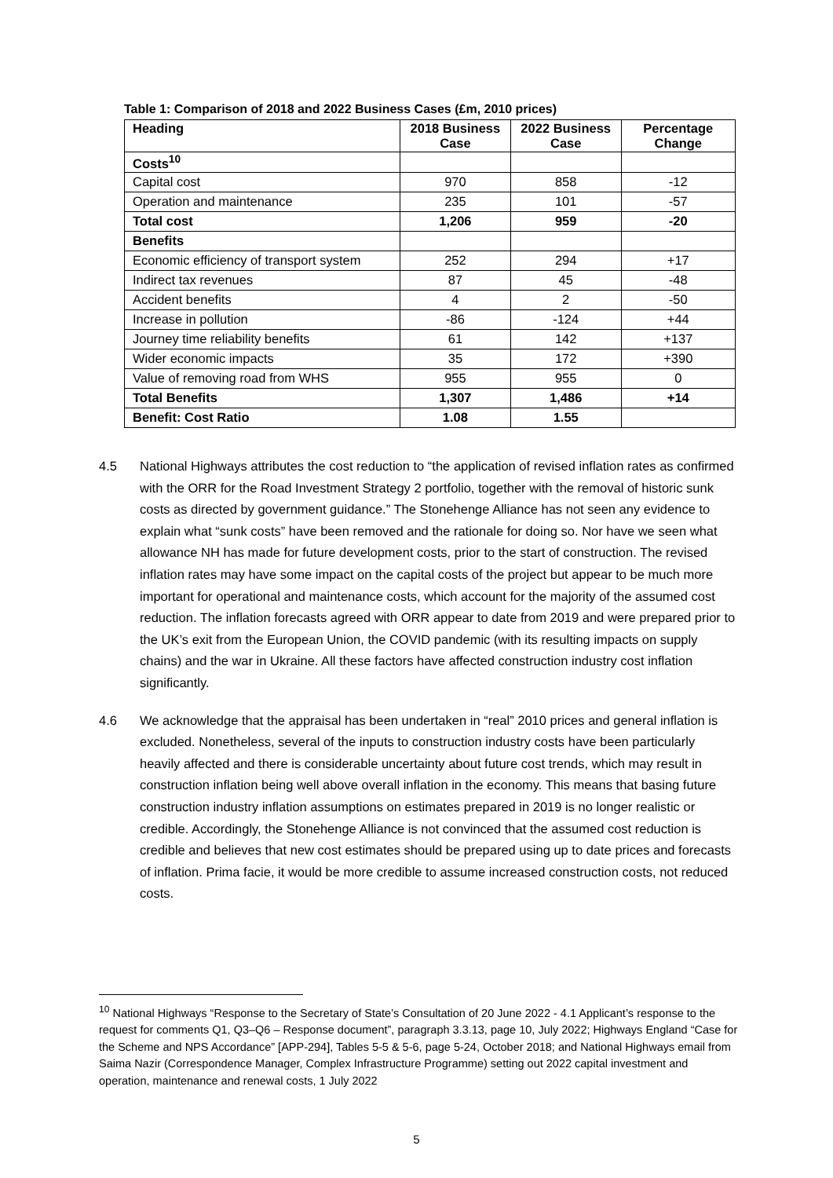Table 1: Comparison of 2018 and 2022 Business Cases (£m, 2010 prices)
| Heading | 2018 Business Case | 2022 Business Case | Percentage Change |
| --- | --- | --- | --- |
| Costs<sup>10</sup> | | | |
| Capital cost | 970 | 858 | -12 |
| Operation and maintenance | 235 | 101 | -57 |
| Total cost | 1,206 | 959 | -20 |
| Benefits | | | |
| Economic efficiency of transport system | 252 | 294 | +17 |
| Indirect tax revenues | 87 | 45 | -48 |
| Accident benefits | 4 | 2 | -50 |
| Increase in pollution | -86 | -124 | +44 |
| Journey time reliability benefits | 61 | 142 | +137 |
| Wider economic impacts | 35 | 172 | +390 |
| Value of removing road from WHS | 955 | 955 | 0 |
| Total Benefits | 1,307 | 1,486 | +14 |
| Benefit: Cost Ratio | 1.08 | 1.55 | |
4.5 National Highways attributes the cost reduction to “the application of revised inflation rates as confirmed with the ORR for the Road Investment Strategy 2 portfolio, together with the removal of historic sunk costs as directed by government guidance.” The Stonehenge Alliance has not seen any evidence to explain what “sunk costs” have been removed and the rationale for doing so. Nor have we seen what allowance NH has made for future development costs, prior to the start of construction. The revised inflation rates may have some impact on the capital costs of the project but appear to be much more important for operational and maintenance costs, which account for the majority of the assumed cost reduction. The inflation forecasts agreed with ORR appear to date from 2019 and were prepared prior to the UK’s exit from the European Union, the COVID pandemic (with its resulting impacts on supply chains) and the war in Ukraine. All these factors have affected construction industry cost inflation significantly.
4.6 We acknowledge that the appraisal has been undertaken in “real” 2010 prices and general inflation is excluded. Nonetheless, several of the inputs to construction industry costs have been particularly heavily affected and there is considerable uncertainty about future cost trends, which may result in construction inflation being well above overall inflation in the economy. This means that basing future construction industry inflation assumptions on estimates prepared in 2019 is no longer realistic or credible. Accordingly, the Stonehenge Alliance is not convinced that the assumed cost reduction is credible and believes that new cost estimates should be prepared using up to date prices and forecasts of inflation. Prima facie, it would be more credible to assume increased construction costs, not reduced costs.
<sup>10</sup> National Highways “Response to the Secretary of State’s Consultation of 20 June 2022 - 4.1 Applicant’s response to the request for comments Q1, Q3–Q6 – Response document”, paragraph 3.3.13, page 10, July 2022; Highways England “Case for the Scheme and NPS Accordance” [APP-294], Tables 5-5 & 5-6, page 5-24, October 2018; and National Highways email from Saima Nazir (Correspondence Manager, Complex Infrastructure Programme) setting out 2022 capital investment and operation, maintenance and renewal costs, 1 July 2022
5